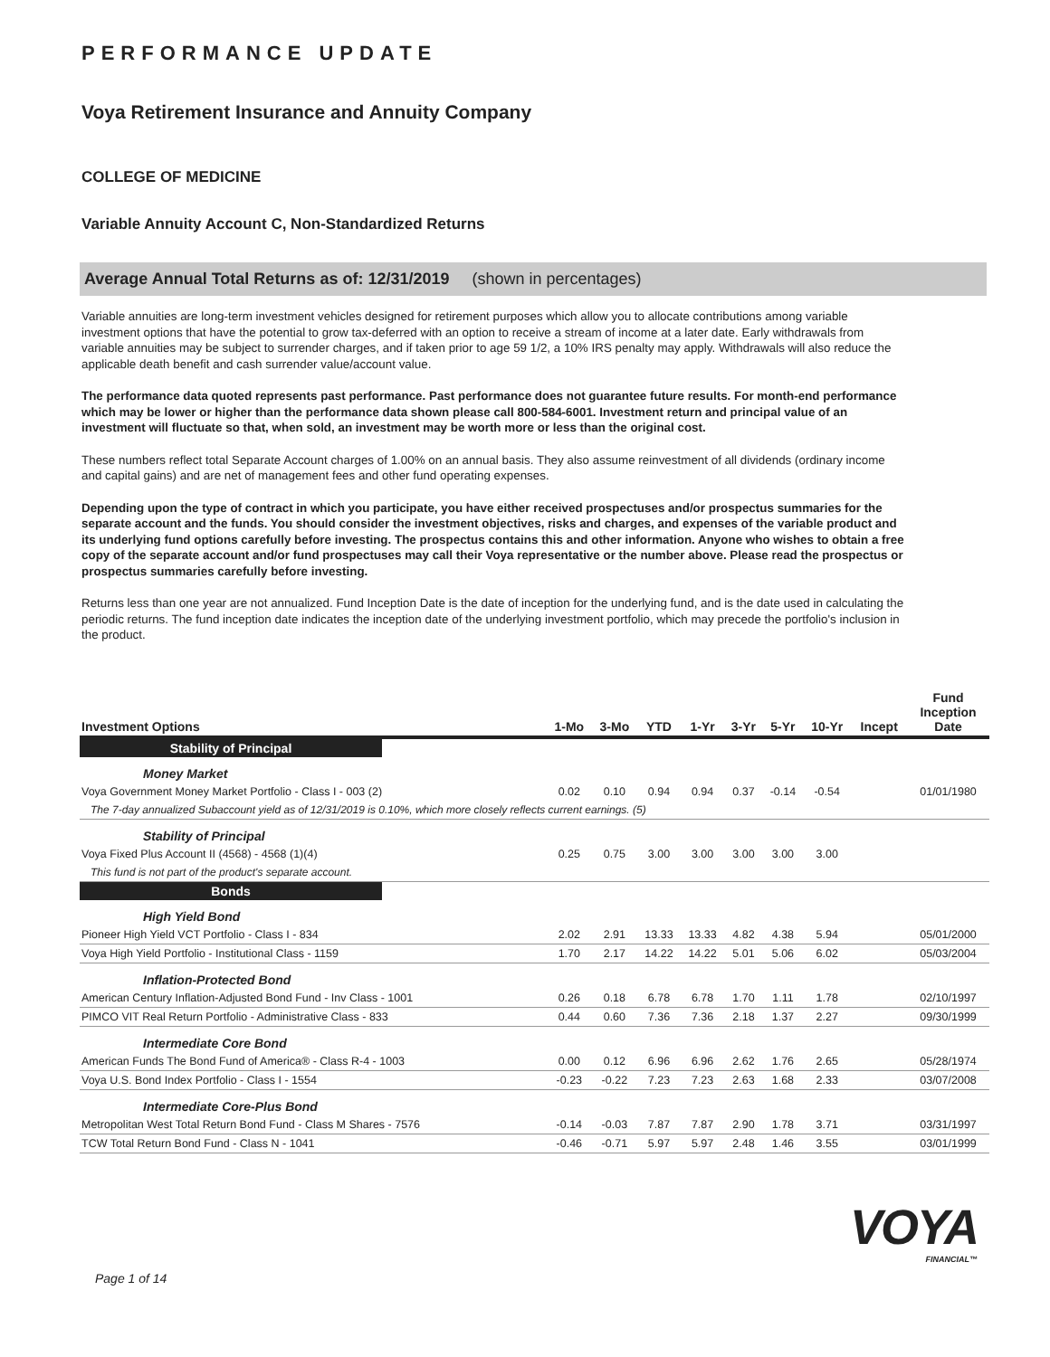PERFORMANCE UPDATE
Voya Retirement Insurance and Annuity Company
COLLEGE OF MEDICINE
Variable Annuity Account C, Non-Standardized Returns
Average Annual Total Returns as of: 12/31/2019 (shown in percentages)
Variable annuities are long-term investment vehicles designed for retirement purposes which allow you to allocate contributions among variable investment options that have the potential to grow tax-deferred with an option to receive a stream of income at a later date. Early withdrawals from variable annuities may be subject to surrender charges, and if taken prior to age 59 1/2, a 10% IRS penalty may apply. Withdrawals will also reduce the applicable death benefit and cash surrender value/account value.
The performance data quoted represents past performance. Past performance does not guarantee future results. For month-end performance which may be lower or higher than the performance data shown please call 800-584-6001. Investment return and principal value of an investment will fluctuate so that, when sold, an investment may be worth more or less than the original cost.
These numbers reflect total Separate Account charges of 1.00% on an annual basis. They also assume reinvestment of all dividends (ordinary income and capital gains) and are net of management fees and other fund operating expenses.
Depending upon the type of contract in which you participate, you have either received prospectuses and/or prospectus summaries for the separate account and the funds. You should consider the investment objectives, risks and charges, and expenses of the variable product and its underlying fund options carefully before investing. The prospectus contains this and other information. Anyone who wishes to obtain a free copy of the separate account and/or fund prospectuses may call their Voya representative or the number above. Please read the prospectus or prospectus summaries carefully before investing.
Returns less than one year are not annualized. Fund Inception Date is the date of inception for the underlying fund, and is the date used in calculating the periodic returns. The fund inception date indicates the inception date of the underlying investment portfolio, which may precede the portfolio's inclusion in the product.
| Investment Options | 1-Mo | 3-Mo | YTD | 1-Yr | 3-Yr | 5-Yr | 10-Yr | Incept | Fund Inception Date |
| --- | --- | --- | --- | --- | --- | --- | --- | --- | --- |
| Stability of Principal | | | | | | | | | |
| Money Market | | | | | | | | | |
| Voya Government Money Market Portfolio - Class I - 003 (2) | 0.02 | 0.10 | 0.94 | 0.94 | 0.37 | -0.14 | -0.54 | | 01/01/1980 |
| The 7-day annualized Subaccount yield as of 12/31/2019 is 0.10%, which more closely reflects current earnings. (5) | | | | | | | | | |
| Stability of Principal | | | | | | | | | |
| Voya Fixed Plus Account II (4568) - 4568 (1)(4) | 0.25 | 0.75 | 3.00 | 3.00 | 3.00 | 3.00 | 3.00 | | |
| This fund is not part of the product's separate account. | | | | | | | | | |
| Bonds | | | | | | | | | |
| High Yield Bond | | | | | | | | | |
| Pioneer High Yield VCT Portfolio - Class I - 834 | 2.02 | 2.91 | 13.33 | 13.33 | 4.82 | 4.38 | 5.94 | | 05/01/2000 |
| Voya High Yield Portfolio - Institutional Class - 1159 | 1.70 | 2.17 | 14.22 | 14.22 | 5.01 | 5.06 | 6.02 | | 05/03/2004 |
| Inflation-Protected Bond | | | | | | | | | |
| American Century Inflation-Adjusted Bond Fund - Inv Class - 1001 | 0.26 | 0.18 | 6.78 | 6.78 | 1.70 | 1.11 | 1.78 | | 02/10/1997 |
| PIMCO VIT Real Return Portfolio - Administrative Class - 833 | 0.44 | 0.60 | 7.36 | 7.36 | 2.18 | 1.37 | 2.27 | | 09/30/1999 |
| Intermediate Core Bond | | | | | | | | | |
| American Funds The Bond Fund of America® - Class R-4 - 1003 | 0.00 | 0.12 | 6.96 | 6.96 | 2.62 | 1.76 | 2.65 | | 05/28/1974 |
| Voya U.S. Bond Index Portfolio - Class I - 1554 | -0.23 | -0.22 | 7.23 | 7.23 | 2.63 | 1.68 | 2.33 | | 03/07/2008 |
| Intermediate Core-Plus Bond | | | | | | | | | |
| Metropolitan West Total Return Bond Fund - Class M Shares - 7576 | -0.14 | -0.03 | 7.87 | 7.87 | 2.90 | 1.78 | 3.71 | | 03/31/1997 |
| TCW Total Return Bond Fund - Class N - 1041 | -0.46 | -0.71 | 5.97 | 5.97 | 2.48 | 1.46 | 3.55 | | 03/01/1999 |
Page 1 of 14
VOYA
FINANCIAL™